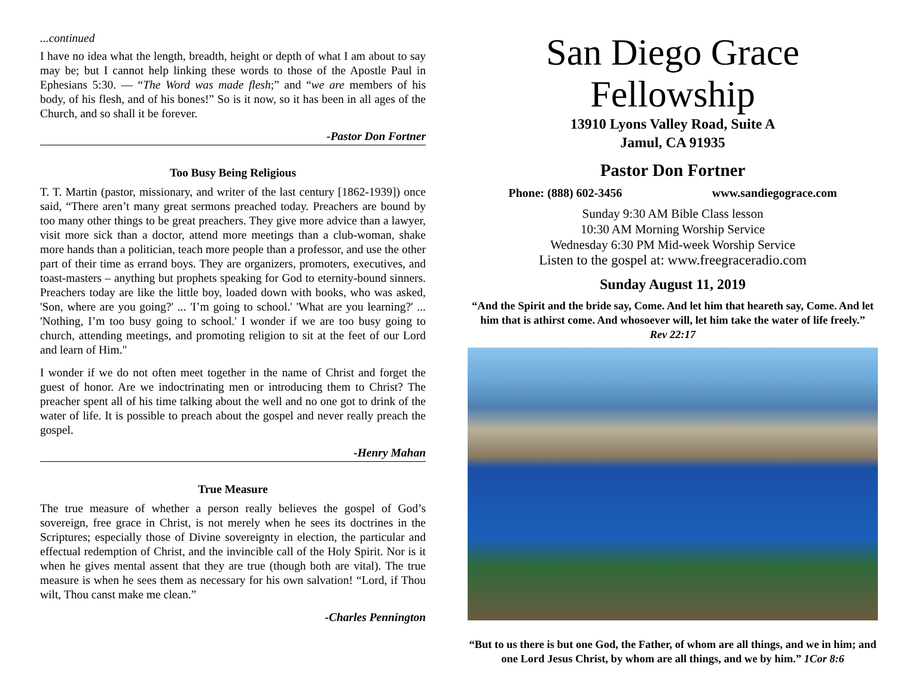...continued
I have no idea what the length, breadth, height or depth of what I am about to say may be; but I cannot help linking these words to those of the Apostle Paul in Ephesians 5:30. — “The Word was made flesh;” and “we are members of his body, of his flesh, and of his bones!” So is it now, so it has been in all ages of the Church, and so shall it be forever.
-Pastor Don Fortner
Too Busy Being Religious
T. T. Martin (pastor, missionary, and writer of the last century [1862-1939]) once said, “There aren’t many great sermons preached today. Preachers are bound by too many other things to be great preachers. They give more advice than a lawyer, visit more sick than a doctor, attend more meetings than a club-woman, shake more hands than a politician, teach more people than a professor, and use the other part of their time as errand boys. They are organizers, promoters, executives, and toast-masters – anything but prophets speaking for God to eternity-bound sinners. Preachers today are like the little boy, loaded down with books, who was asked, 'Son, where are you going?' ... 'I’m going to school.' 'What are you learning?' ... 'Nothing, I’m too busy going to school.' I wonder if we are too busy going to church, attending meetings, and promoting religion to sit at the feet of our Lord and learn of Him."
I wonder if we do not often meet together in the name of Christ and forget the guest of honor. Are we indoctrinating men or introducing them to Christ? The preacher spent all of his time talking about the well and no one got to drink of the water of life. It is possible to preach about the gospel and never really preach the gospel.
-Henry Mahan
True Measure
The true measure of whether a person really believes the gospel of God’s sovereign, free grace in Christ, is not merely when he sees its doctrines in the Scriptures; especially those of Divine sovereignty in election, the particular and effectual redemption of Christ, and the invincible call of the Holy Spirit. Nor is it when he gives mental assent that they are true (though both are vital). The true measure is when he sees them as necessary for his own salvation! “Lord, if Thou wilt, Thou canst make me clean.”
-Charles Pennington
San Diego Grace Fellowship
13910 Lyons Valley Road, Suite A
Jamul, CA 91935
Pastor Don Fortner
Phone: (888) 602-3456 www.sandiegograce.com
Sunday 9:30 AM Bible Class lesson
10:30 AM Morning Worship Service
Wednesday 6:30 PM Mid-week Worship Service
Listen to the gospel at: www.freegraceradio.com
Sunday August 11, 2019
“And the Spirit and the bride say, Come. And let him that heareth say, Come. And let him that is athirst come. And whosoever will, let him take the water of life freely.”
Rev 22:17
“But to us there is but one God, the Father, of whom are all things, and we in him; and one Lord Jesus Christ, by whom are all things, and we by him.” 1Cor 8:6